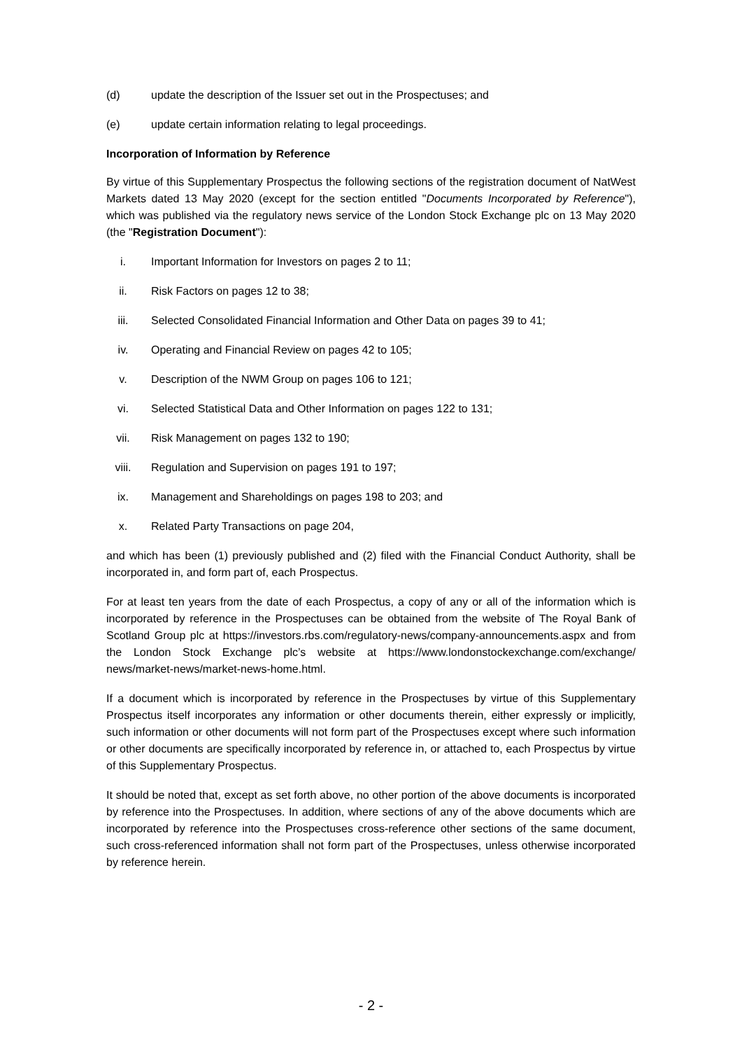(d) update the description of the Issuer set out in the Prospectuses; and
(e) update certain information relating to legal proceedings.
Incorporation of Information by Reference
By virtue of this Supplementary Prospectus the following sections of the registration document of NatWest Markets dated 13 May 2020 (except for the section entitled "Documents Incorporated by Reference"), which was published via the regulatory news service of the London Stock Exchange plc on 13 May 2020 (the "Registration Document"):
i. Important Information for Investors on pages 2 to 11;
ii. Risk Factors on pages 12 to 38;
iii. Selected Consolidated Financial Information and Other Data on pages 39 to 41;
iv. Operating and Financial Review on pages 42 to 105;
v. Description of the NWM Group on pages 106 to 121;
vi. Selected Statistical Data and Other Information on pages 122 to 131;
vii. Risk Management on pages 132 to 190;
viii. Regulation and Supervision on pages 191 to 197;
ix. Management and Shareholdings on pages 198 to 203; and
x. Related Party Transactions on page 204,
and which has been (1) previously published and (2) filed with the Financial Conduct Authority, shall be incorporated in, and form part of, each Prospectus.
For at least ten years from the date of each Prospectus, a copy of any or all of the information which is incorporated by reference in the Prospectuses can be obtained from the website of The Royal Bank of Scotland Group plc at https://investors.rbs.com/regulatory-news/company-announcements.aspx and from the London Stock Exchange plc’s website at https://www.londonstockexchange.com/exchange/ news/market-news/market-news-home.html.
If a document which is incorporated by reference in the Prospectuses by virtue of this Supplementary Prospectus itself incorporates any information or other documents therein, either expressly or implicitly, such information or other documents will not form part of the Prospectuses except where such information or other documents are specifically incorporated by reference in, or attached to, each Prospectus by virtue of this Supplementary Prospectus.
It should be noted that, except as set forth above, no other portion of the above documents is incorporated by reference into the Prospectuses. In addition, where sections of any of the above documents which are incorporated by reference into the Prospectuses cross-reference other sections of the same document, such cross-referenced information shall not form part of the Prospectuses, unless otherwise incorporated by reference herein.
- 2 -